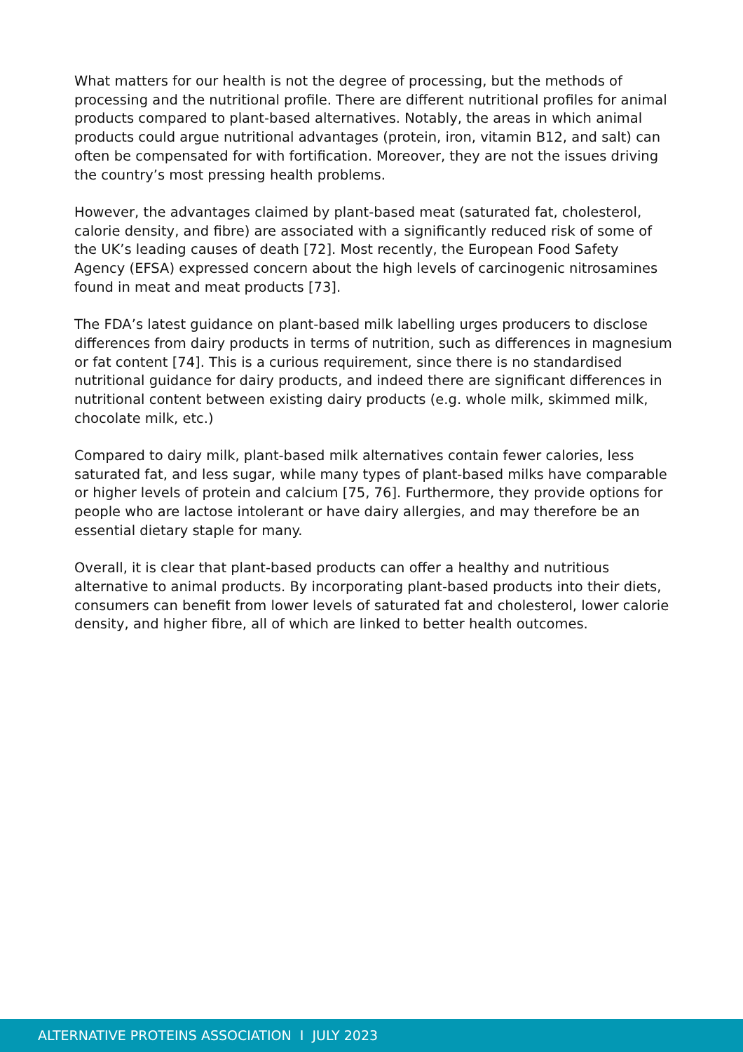What matters for our health is not the degree of processing, but the methods of processing and the nutritional profile. There are different nutritional profiles for animal products compared to plant-based alternatives. Notably, the areas in which animal products could argue nutritional advantages (protein, iron, vitamin B12, and salt) can often be compensated for with fortification. Moreover, they are not the issues driving the country’s most pressing health problems.
However, the advantages claimed by plant-based meat (saturated fat, cholesterol, calorie density, and fibre) are associated with a significantly reduced risk of some of the UK’s leading causes of death [72]. Most recently, the European Food Safety Agency (EFSA) expressed concern about the high levels of carcinogenic nitrosamines found in meat and meat products [73].
The FDA’s latest guidance on plant-based milk labelling urges producers to disclose differences from dairy products in terms of nutrition, such as differences in magnesium or fat content [74]. This is a curious requirement, since there is no standardised nutritional guidance for dairy products, and indeed there are significant differences in nutritional content between existing dairy products (e.g. whole milk, skimmed milk, chocolate milk, etc.)
Compared to dairy milk, plant-based milk alternatives contain fewer calories, less saturated fat, and less sugar, while many types of plant-based milks have comparable or higher levels of protein and calcium [75, 76]. Furthermore, they provide options for people who are lactose intolerant or have dairy allergies, and may therefore be an essential dietary staple for many.
Overall, it is clear that plant-based products can offer a healthy and nutritious alternative to animal products. By incorporating plant-based products into their diets, consumers can benefit from lower levels of saturated fat and cholesterol, lower calorie density, and higher fibre, all of which are linked to better health outcomes.
ALTERNATIVE PROTEINS ASSOCIATION I JULY 2023